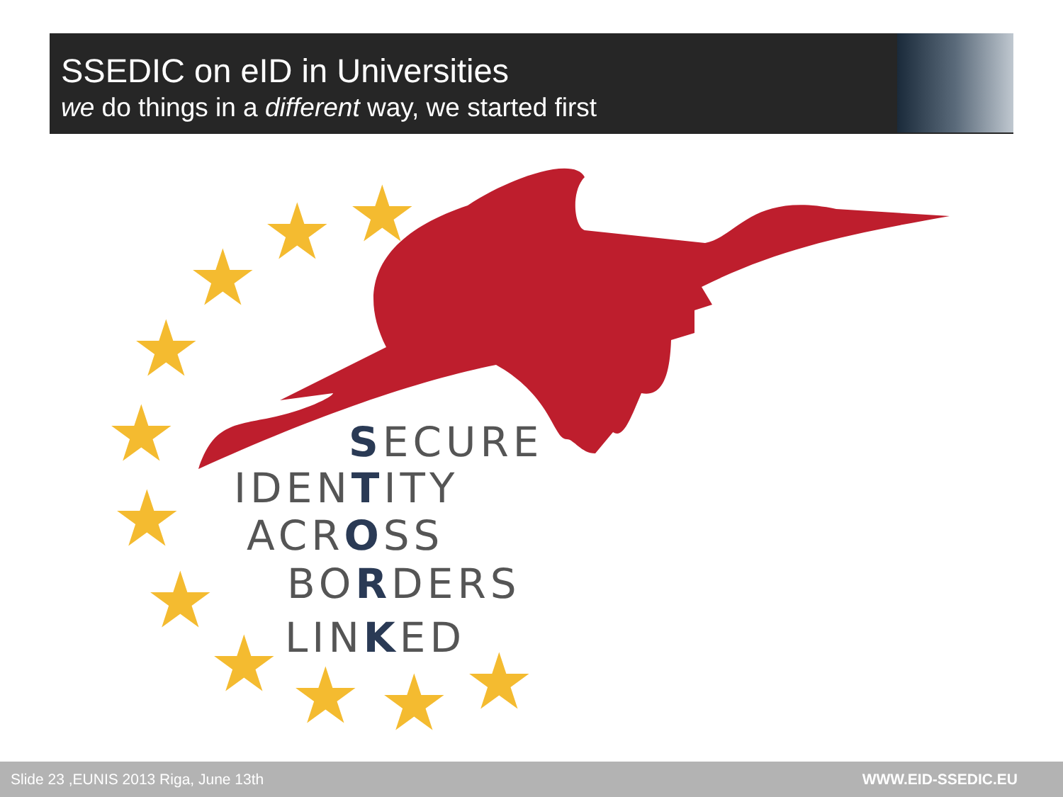SSEDIC on eID in Universities
we do things in a different way, we started first
★
★
★
★
★
★
★
★
★
★
★
SECURE
IDENTITY
ACROSS
BORDERS
LINKED
Slide 23 ,EUNIS 2013 Riga, June 13th WWW.EID-SSEDIC.EU